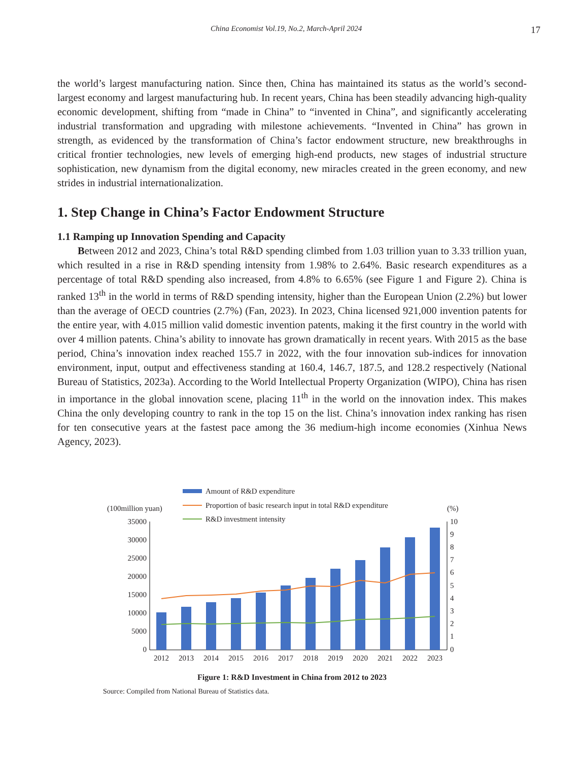China Economist Vol.19, No.2, March-April 2024 17
the world’s largest manufacturing nation. Since then, China has maintained its status as the world’s second-largest economy and largest manufacturing hub. In recent years, China has been steadily advancing high-quality economic development, shifting from “made in China” to “invented in China”, and significantly accelerating industrial transformation and upgrading with milestone achievements. “Invented in China” has grown in strength, as evidenced by the transformation of China’s factor endowment structure, new breakthroughs in critical frontier technologies, new levels of emerging high-end products, new stages of industrial structure sophistication, new dynamism from the digital economy, new miracles created in the green economy, and new strides in industrial internationalization.
1. Step Change in China’s Factor Endowment Structure
1.1 Ramping up Innovation Spending and Capacity
Between 2012 and 2023, China’s total R&D spending climbed from 1.03 trillion yuan to 3.33 trillion yuan, which resulted in a rise in R&D spending intensity from 1.98% to 2.64%. Basic research expenditures as a percentage of total R&D spending also increased, from 4.8% to 6.65% (see Figure 1 and Figure 2). China is ranked 13<sup>th</sup> in the world in terms of R&D spending intensity, higher than the European Union (2.2%) but lower than the average of OECD countries (2.7%) (Fan, 2023). In 2023, China licensed 921,000 invention patents for the entire year, with 4.015 million valid domestic invention patents, making it the first country in the world with over 4 million patents. China’s ability to innovate has grown dramatically in recent years. With 2015 as the base period, China’s innovation index reached 155.7 in 2022, with the four innovation sub-indices for innovation environment, input, output and effectiveness standing at 160.4, 146.7, 187.5, and 128.2 respectively (National Bureau of Statistics, 2023a). According to the World Intellectual Property Organization (WIPO), China has risen in importance in the global innovation scene, placing 11<sup>th</sup> in the world on the innovation index. This makes China the only developing country to rank in the top 15 on the list. China’s innovation index ranking has risen for ten consecutive years at the fastest pace among the 36 medium-high income economies (Xinhua News Agency, 2023).
Amount of R&D expenditure
Proportion of basic research input in total R&D expenditure
R&D investment intensity
(100million yuan)
(%)
35000
30000
25000
20000
15000
10000
5000
0
10
9
8
7
6
5
4
3
2
1
0
2012
2013
2014
2015
2016
2017
2018
2019
2020
2021
2022
2023
Figure 1: R&D Investment in China from 2012 to 2023
Source: Compiled from National Bureau of Statistics data.